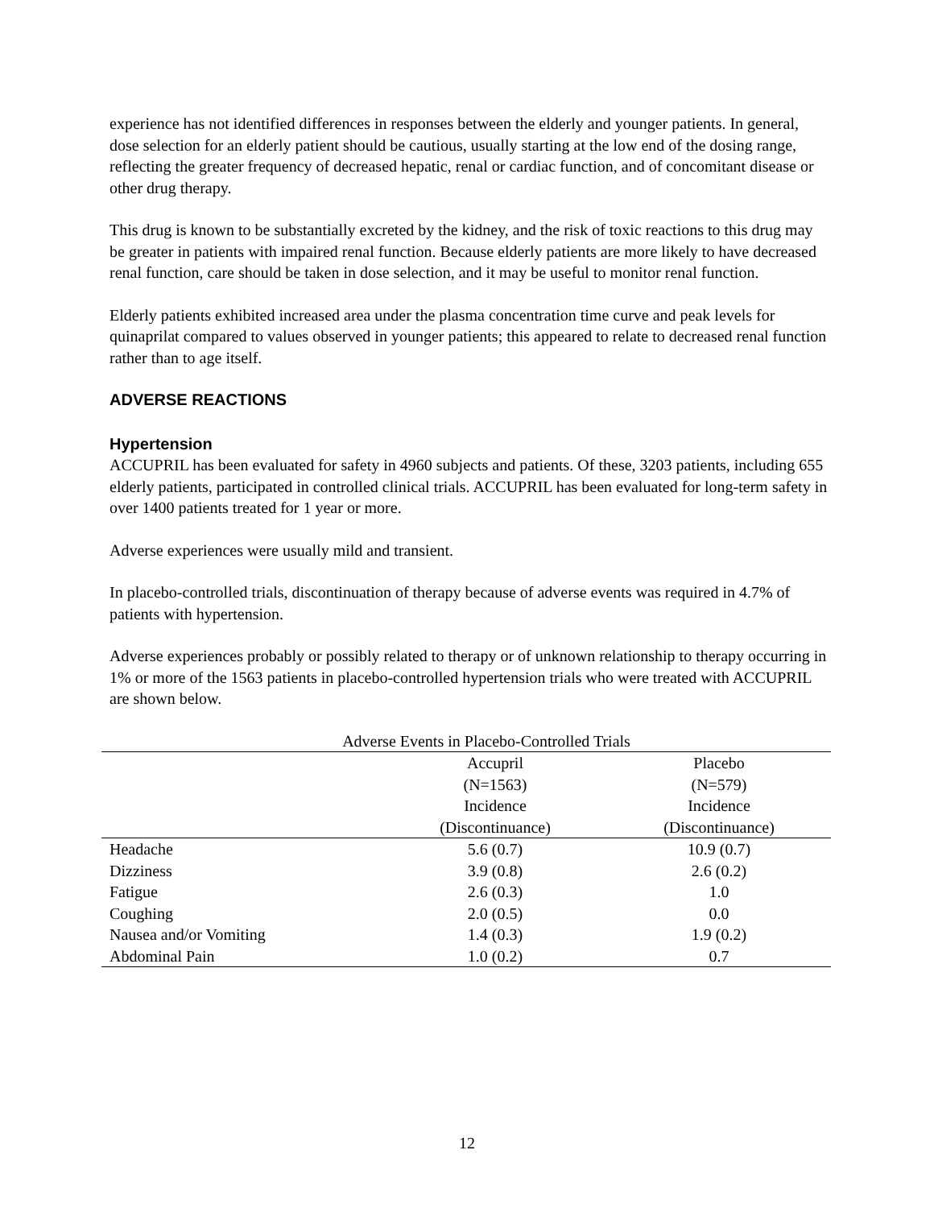experience has not identified differences in responses between the elderly and younger patients. In general, dose selection for an elderly patient should be cautious, usually starting at the low end of the dosing range, reflecting the greater frequency of decreased hepatic, renal or cardiac function, and of concomitant disease or other drug therapy.
This drug is known to be substantially excreted by the kidney, and the risk of toxic reactions to this drug may be greater in patients with impaired renal function. Because elderly patients are more likely to have decreased renal function, care should be taken in dose selection, and it may be useful to monitor renal function.
Elderly patients exhibited increased area under the plasma concentration time curve and peak levels for quinaprilat compared to values observed in younger patients; this appeared to relate to decreased renal function rather than to age itself.
ADVERSE REACTIONS
Hypertension
ACCUPRIL has been evaluated for safety in 4960 subjects and patients. Of these, 3203 patients, including 655 elderly patients, participated in controlled clinical trials. ACCUPRIL has been evaluated for long-term safety in over 1400 patients treated for 1 year or more.
Adverse experiences were usually mild and transient.
In placebo-controlled trials, discontinuation of therapy because of adverse events was required in 4.7% of patients with hypertension.
Adverse experiences probably or possibly related to therapy or of unknown relationship to therapy occurring in 1% or more of the 1563 patients in placebo-controlled hypertension trials who were treated with ACCUPRIL are shown below.
Adverse Events in Placebo-Controlled Trials
| | Accupril (N=1563) Incidence (Discontinuance) | Placebo (N=579) Incidence (Discontinuance) |
| --- | --- | --- |
| Headache | 5.6 (0.7) | 10.9 (0.7) |
| Dizziness | 3.9 (0.8) | 2.6 (0.2) |
| Fatigue | 2.6 (0.3) | 1.0 |
| Coughing | 2.0 (0.5) | 0.0 |
| Nausea and/or Vomiting | 1.4 (0.3) | 1.9 (0.2) |
| Abdominal Pain | 1.0 (0.2) | 0.7 |
12